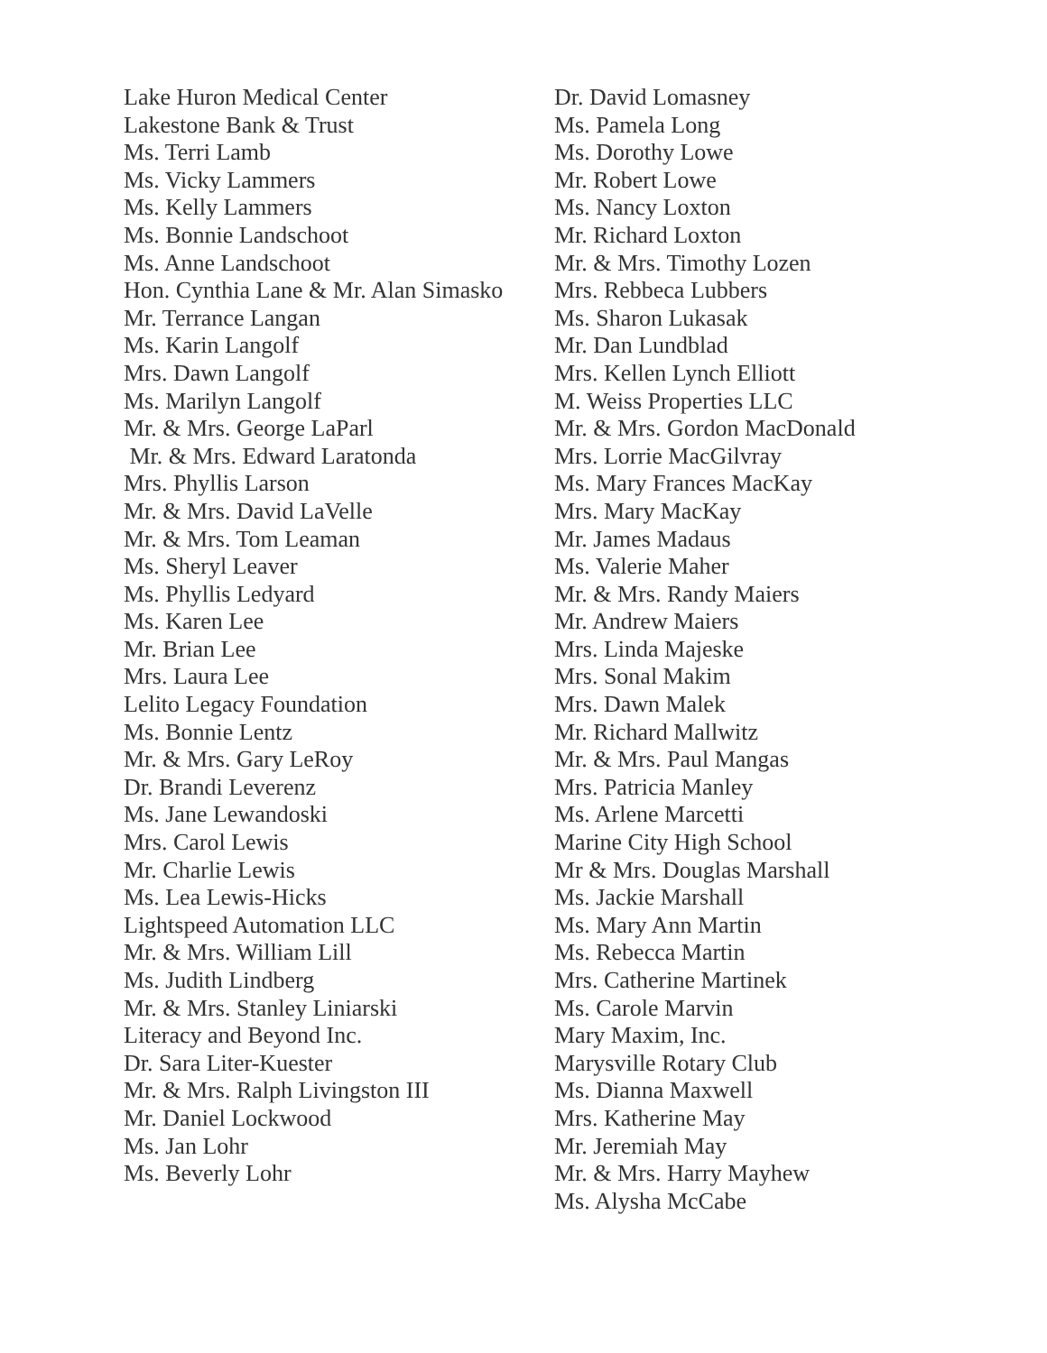Lake Huron Medical Center
Lakestone Bank & Trust
Ms. Terri Lamb
Ms. Vicky Lammers
Ms. Kelly Lammers
Ms. Bonnie Landschoot
Ms. Anne Landschoot
Hon. Cynthia Lane & Mr. Alan Simasko
Mr. Terrance Langan
Ms. Karin Langolf
Mrs. Dawn Langolf
Ms. Marilyn Langolf
Mr. & Mrs. George LaParl
Mr. & Mrs. Edward Laratonda
Mrs. Phyllis Larson
Mr. & Mrs. David LaVelle
Mr. & Mrs. Tom Leaman
Ms. Sheryl Leaver
Ms. Phyllis Ledyard
Ms. Karen Lee
Mr. Brian Lee
Mrs. Laura Lee
Lelito Legacy Foundation
Ms. Bonnie Lentz
Mr. & Mrs. Gary LeRoy
Dr. Brandi Leverenz
Ms. Jane Lewandoski
Mrs. Carol Lewis
Mr. Charlie Lewis
Ms. Lea Lewis-Hicks
Lightspeed Automation LLC
Mr. & Mrs. William Lill
Ms. Judith Lindberg
Mr. & Mrs. Stanley Liniarski
Literacy and Beyond Inc.
Dr. Sara Liter-Kuester
Mr. & Mrs. Ralph Livingston III
Mr. Daniel Lockwood
Ms. Jan Lohr
Ms. Beverly Lohr
Dr. David Lomasney
Ms. Pamela Long
Ms. Dorothy Lowe
Mr. Robert Lowe
Ms. Nancy Loxton
Mr. Richard Loxton
Mr. & Mrs. Timothy Lozen
Mrs. Rebbeca Lubbers
Ms. Sharon Lukasak
Mr. Dan Lundblad
Mrs. Kellen Lynch Elliott
M. Weiss Properties LLC
Mr. & Mrs. Gordon MacDonald
Mrs. Lorrie MacGilvray
Ms. Mary Frances MacKay
Mrs. Mary MacKay
Mr. James Madaus
Ms. Valerie Maher
Mr. & Mrs. Randy Maiers
Mr. Andrew Maiers
Mrs. Linda Majeske
Mrs. Sonal Makim
Mrs. Dawn Malek
Mr. Richard Mallwitz
Mr. & Mrs. Paul Mangas
Mrs. Patricia Manley
Ms. Arlene Marcetti
Marine City High School
Mr & Mrs. Douglas Marshall
Ms. Jackie Marshall
Ms. Mary Ann Martin
Ms. Rebecca Martin
Mrs. Catherine Martinek
Ms. Carole Marvin
Mary Maxim, Inc.
Marysville Rotary Club
Ms. Dianna Maxwell
Mrs. Katherine May
Mr. Jeremiah May
Mr. & Mrs. Harry Mayhew
Ms. Alysha McCabe